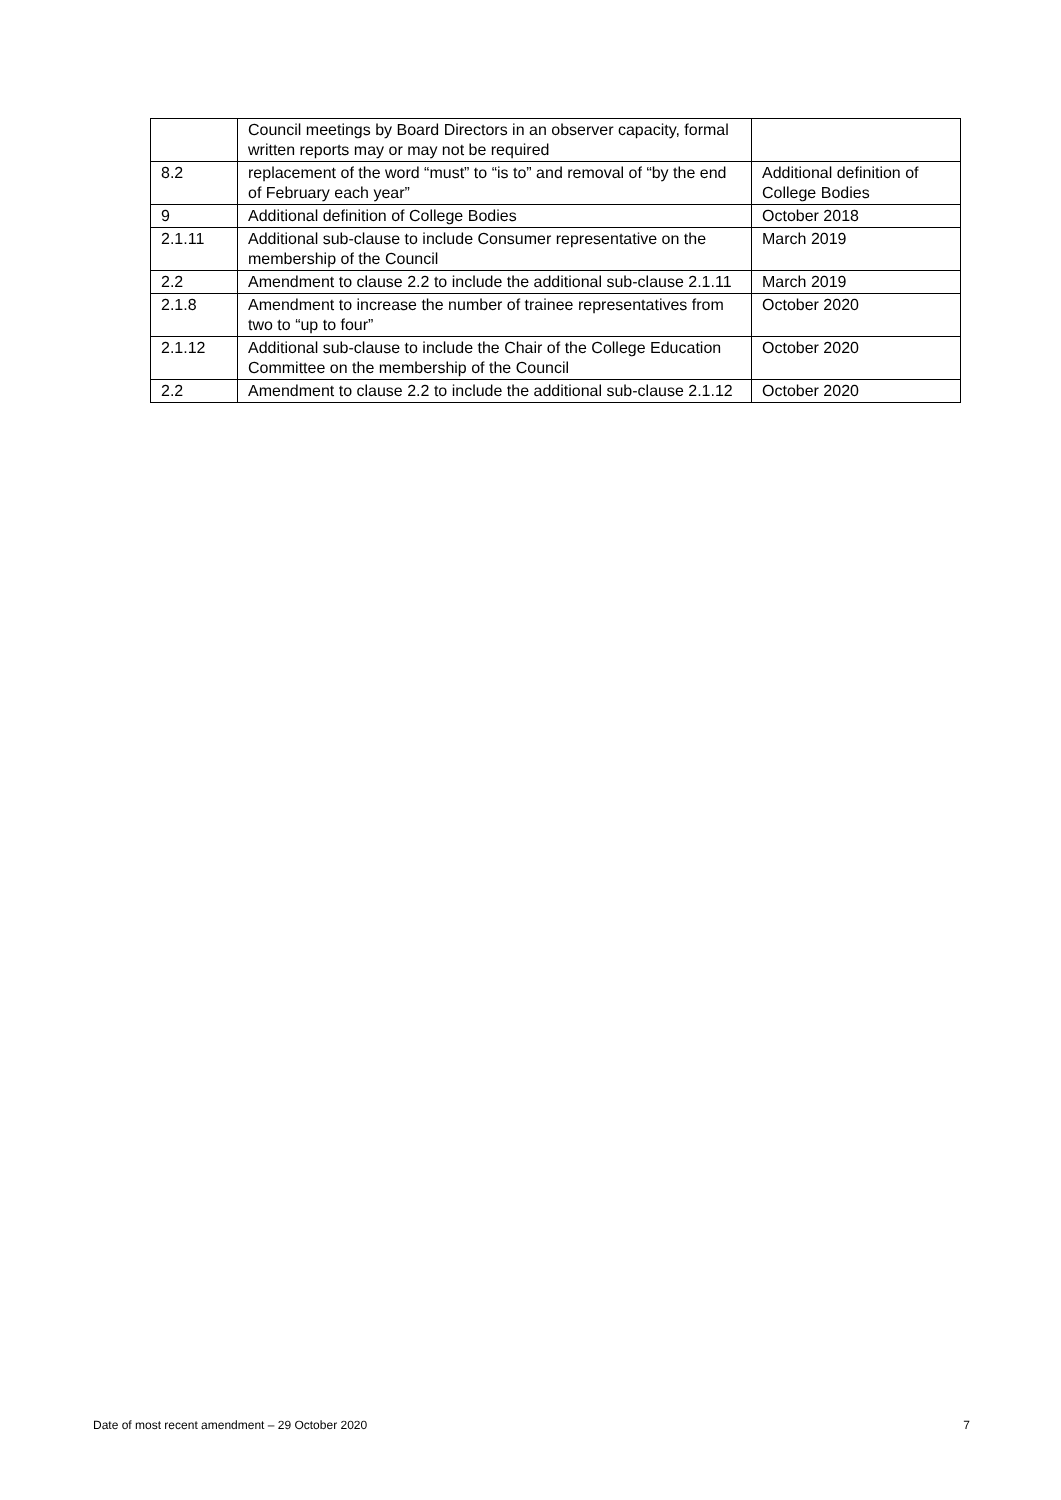| | Council meetings by Board Directors in an observer capacity, formal written reports may or may not be required | |
| 8.2 | replacement of the word “must” to “is to” and removal of “by the end of February each year” | Additional definition of College Bodies |
| 9 | Additional definition of College Bodies | October 2018 |
| 2.1.11 | Additional sub-clause to include Consumer representative on the membership of the Council | March 2019 |
| 2.2 | Amendment to clause 2.2 to include the additional sub-clause 2.1.11 | March 2019 |
| 2.1.8 | Amendment to increase the number of trainee representatives from two to “up to four” | October 2020 |
| 2.1.12 | Additional sub-clause to include the Chair of the College Education Committee on the membership of the Council | October 2020 |
| 2.2 | Amendment to clause 2.2 to include the additional sub-clause 2.1.12 | October 2020 |
Date of most recent amendment – 29 October 2020 7